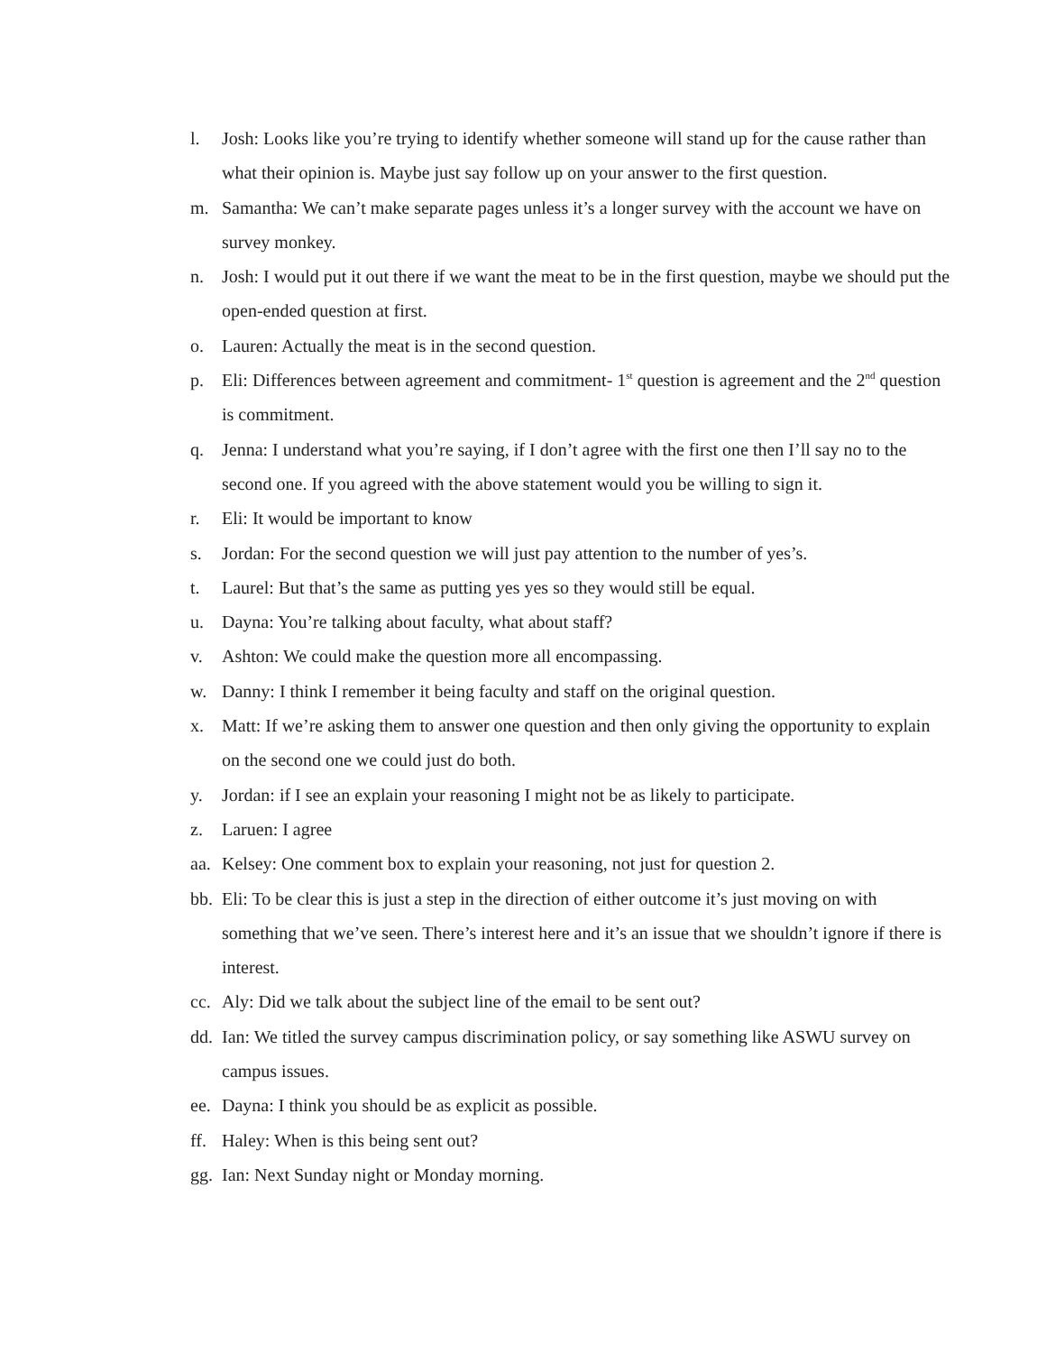l. Josh: Looks like you’re trying to identify whether someone will stand up for the cause rather than what their opinion is. Maybe just say follow up on your answer to the first question.
m. Samantha: We can’t make separate pages unless it’s a longer survey with the account we have on survey monkey.
n. Josh: I would put it out there if we want the meat to be in the first question, maybe we should put the open-ended question at first.
o. Lauren: Actually the meat is in the second question.
p. Eli: Differences between agreement and commitment- 1<sup>st</sup> question is agreement and the 2<sup>nd</sup> question is commitment.
q. Jenna: I understand what you’re saying, if I don’t agree with the first one then I’ll say no to the second one. If you agreed with the above statement would you be willing to sign it.
r. Eli: It would be important to know
s. Jordan: For the second question we will just pay attention to the number of yes’s.
t. Laurel: But that’s the same as putting yes yes so they would still be equal.
u. Dayna: You’re talking about faculty, what about staff?
v. Ashton: We could make the question more all encompassing.
w. Danny: I think I remember it being faculty and staff on the original question.
x. Matt: If we’re asking them to answer one question and then only giving the opportunity to explain on the second one we could just do both.
y. Jordan: if I see an explain your reasoning I might not be as likely to participate.
z. Laruen: I agree
aa. Kelsey: One comment box to explain your reasoning, not just for question 2.
bb. Eli: To be clear this is just a step in the direction of either outcome it’s just moving on with something that we’ve seen. There’s interest here and it’s an issue that we shouldn’t ignore if there is interest.
cc. Aly: Did we talk about the subject line of the email to be sent out?
dd. Ian: We titled the survey campus discrimination policy, or say something like ASWU survey on campus issues.
ee. Dayna: I think you should be as explicit as possible.
ff. Haley: When is this being sent out?
gg. Ian: Next Sunday night or Monday morning.